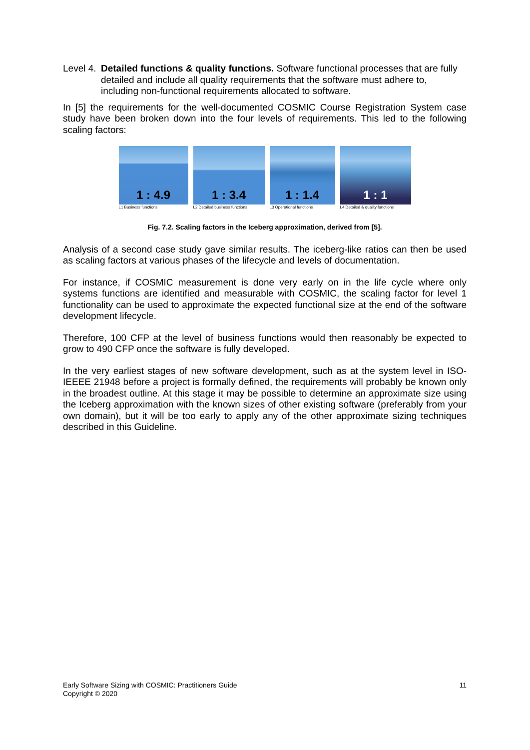Level 4.
Detailed functions & quality functions. Software functional processes that are fully detailed and include all quality requirements that the software must adhere to, including non-functional requirements allocated to software.
In [5] the requirements for the well-documented COSMIC Course Registration System case study have been broken down into the four levels of requirements. This led to the following scaling factors:
1 : 4.9
L1 Business functions
1 : 3.4
L2 Detailed business functions
1 : 1.4
L3 Operational functions
1 : 1
L4 Detailed & quality functions
Fig. 7.2. Scaling factors in the Iceberg approximation, derived from [5].
Analysis of a second case study gave similar results. The iceberg-like ratios can then be used as scaling factors at various phases of the lifecycle and levels of documentation.
For instance, if COSMIC measurement is done very early on in the life cycle where only systems functions are identified and measurable with COSMIC, the scaling factor for level 1 functionality can be used to approximate the expected functional size at the end of the software development lifecycle.
Therefore, 100 CFP at the level of business functions would then reasonably be expected to grow to 490 CFP once the software is fully developed.
In the very earliest stages of new software development, such as at the system level in ISO-IEEEE 21948 before a project is formally defined, the requirements will probably be known only in the broadest outline. At this stage it may be possible to determine an approximate size using the Iceberg approximation with the known sizes of other existing software (preferably from your own domain), but it will be too early to apply any of the other approximate sizing techniques described in this Guideline.
Early Software Sizing with COSMIC: Practitioners Guide
Copyright © 2020
11